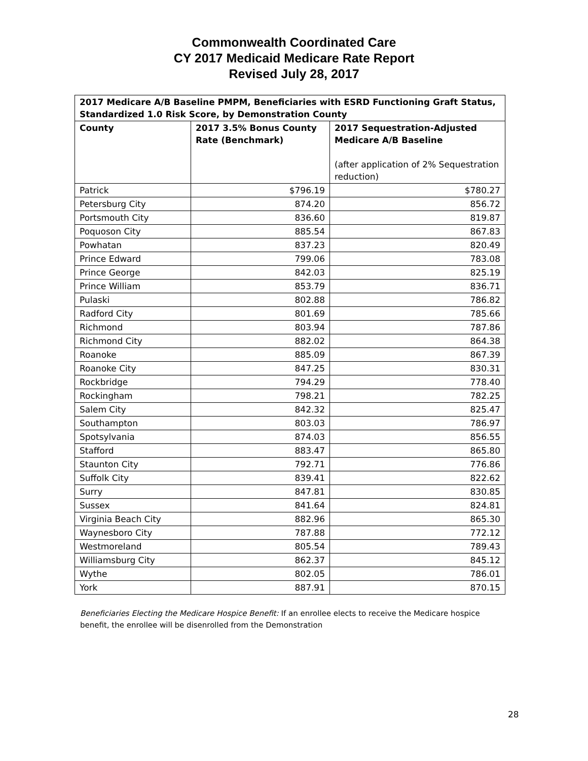Commonwealth Coordinated Care
CY 2017 Medicaid Medicare Rate Report
Revised July 28, 2017
| 2017 Medicare A/B Baseline PMPM, Beneficiaries with ESRD Functioning Graft Status, Standardized 1.0 Risk Score, by Demonstration County | | |
| --- | --- | --- |
| County | 2017 3.5% Bonus County Rate (Benchmark) | 2017 Sequestration-Adjusted Medicare A/B Baseline (after application of 2% Sequestration reduction) |
| Patrick | $796.19 | $780.27 |
| Petersburg City | 874.20 | 856.72 |
| Portsmouth City | 836.60 | 819.87 |
| Poquoson City | 885.54 | 867.83 |
| Powhatan | 837.23 | 820.49 |
| Prince Edward | 799.06 | 783.08 |
| Prince George | 842.03 | 825.19 |
| Prince William | 853.79 | 836.71 |
| Pulaski | 802.88 | 786.82 |
| Radford City | 801.69 | 785.66 |
| Richmond | 803.94 | 787.86 |
| Richmond City | 882.02 | 864.38 |
| Roanoke | 885.09 | 867.39 |
| Roanoke City | 847.25 | 830.31 |
| Rockbridge | 794.29 | 778.40 |
| Rockingham | 798.21 | 782.25 |
| Salem City | 842.32 | 825.47 |
| Southampton | 803.03 | 786.97 |
| Spotsylvania | 874.03 | 856.55 |
| Stafford | 883.47 | 865.80 |
| Staunton City | 792.71 | 776.86 |
| Suffolk City | 839.41 | 822.62 |
| Surry | 847.81 | 830.85 |
| Sussex | 841.64 | 824.81 |
| Virginia Beach City | 882.96 | 865.30 |
| Waynesboro City | 787.88 | 772.12 |
| Westmoreland | 805.54 | 789.43 |
| Williamsburg City | 862.37 | 845.12 |
| Wythe | 802.05 | 786.01 |
| York | 887.91 | 870.15 |
Beneficiaries Electing the Medicare Hospice Benefit: If an enrollee elects to receive the Medicare hospice benefit, the enrollee will be disenrolled from the Demonstration
28